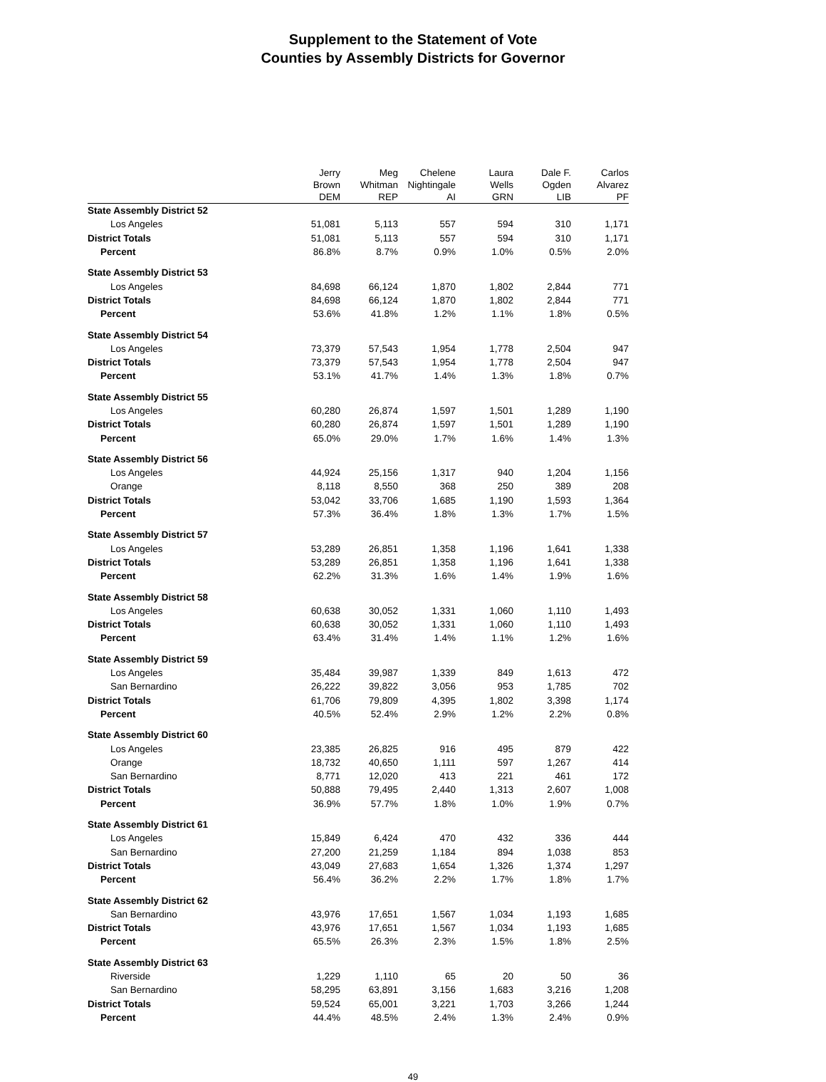Supplement to the Statement of Vote
Counties by Assembly Districts for Governor
| | Jerry Brown DEM | Meg Whitman REP | Chelene Nightingale AI | Laura Wells GRN | Dale F. Ogden LIB | Carlos Alvarez PF |
| --- | --- | --- | --- | --- | --- | --- |
| State Assembly District 52 | | | | | | |
| Los Angeles | 51,081 | 5,113 | 557 | 594 | 310 | 1,171 |
| District Totals | 51,081 | 5,113 | 557 | 594 | 310 | 1,171 |
| Percent | 86.8% | 8.7% | 0.9% | 1.0% | 0.5% | 2.0% |
| State Assembly District 53 | | | | | | |
| Los Angeles | 84,698 | 66,124 | 1,870 | 1,802 | 2,844 | 771 |
| District Totals | 84,698 | 66,124 | 1,870 | 1,802 | 2,844 | 771 |
| Percent | 53.6% | 41.8% | 1.2% | 1.1% | 1.8% | 0.5% |
| State Assembly District 54 | | | | | | |
| Los Angeles | 73,379 | 57,543 | 1,954 | 1,778 | 2,504 | 947 |
| District Totals | 73,379 | 57,543 | 1,954 | 1,778 | 2,504 | 947 |
| Percent | 53.1% | 41.7% | 1.4% | 1.3% | 1.8% | 0.7% |
| State Assembly District 55 | | | | | | |
| Los Angeles | 60,280 | 26,874 | 1,597 | 1,501 | 1,289 | 1,190 |
| District Totals | 60,280 | 26,874 | 1,597 | 1,501 | 1,289 | 1,190 |
| Percent | 65.0% | 29.0% | 1.7% | 1.6% | 1.4% | 1.3% |
| State Assembly District 56 | | | | | | |
| Los Angeles | 44,924 | 25,156 | 1,317 | 940 | 1,204 | 1,156 |
| Orange | 8,118 | 8,550 | 368 | 250 | 389 | 208 |
| District Totals | 53,042 | 33,706 | 1,685 | 1,190 | 1,593 | 1,364 |
| Percent | 57.3% | 36.4% | 1.8% | 1.3% | 1.7% | 1.5% |
| State Assembly District 57 | | | | | | |
| Los Angeles | 53,289 | 26,851 | 1,358 | 1,196 | 1,641 | 1,338 |
| District Totals | 53,289 | 26,851 | 1,358 | 1,196 | 1,641 | 1,338 |
| Percent | 62.2% | 31.3% | 1.6% | 1.4% | 1.9% | 1.6% |
| State Assembly District 58 | | | | | | |
| Los Angeles | 60,638 | 30,052 | 1,331 | 1,060 | 1,110 | 1,493 |
| District Totals | 60,638 | 30,052 | 1,331 | 1,060 | 1,110 | 1,493 |
| Percent | 63.4% | 31.4% | 1.4% | 1.1% | 1.2% | 1.6% |
| State Assembly District 59 | | | | | | |
| Los Angeles | 35,484 | 39,987 | 1,339 | 849 | 1,613 | 472 |
| San Bernardino | 26,222 | 39,822 | 3,056 | 953 | 1,785 | 702 |
| District Totals | 61,706 | 79,809 | 4,395 | 1,802 | 3,398 | 1,174 |
| Percent | 40.5% | 52.4% | 2.9% | 1.2% | 2.2% | 0.8% |
| State Assembly District 60 | | | | | | |
| Los Angeles | 23,385 | 26,825 | 916 | 495 | 879 | 422 |
| Orange | 18,732 | 40,650 | 1,111 | 597 | 1,267 | 414 |
| San Bernardino | 8,771 | 12,020 | 413 | 221 | 461 | 172 |
| District Totals | 50,888 | 79,495 | 2,440 | 1,313 | 2,607 | 1,008 |
| Percent | 36.9% | 57.7% | 1.8% | 1.0% | 1.9% | 0.7% |
| State Assembly District 61 | | | | | | |
| Los Angeles | 15,849 | 6,424 | 470 | 432 | 336 | 444 |
| San Bernardino | 27,200 | 21,259 | 1,184 | 894 | 1,038 | 853 |
| District Totals | 43,049 | 27,683 | 1,654 | 1,326 | 1,374 | 1,297 |
| Percent | 56.4% | 36.2% | 2.2% | 1.7% | 1.8% | 1.7% |
| State Assembly District 62 | | | | | | |
| San Bernardino | 43,976 | 17,651 | 1,567 | 1,034 | 1,193 | 1,685 |
| District Totals | 43,976 | 17,651 | 1,567 | 1,034 | 1,193 | 1,685 |
| Percent | 65.5% | 26.3% | 2.3% | 1.5% | 1.8% | 2.5% |
| State Assembly District 63 | | | | | | |
| Riverside | 1,229 | 1,110 | 65 | 20 | 50 | 36 |
| San Bernardino | 58,295 | 63,891 | 3,156 | 1,683 | 3,216 | 1,208 |
| District Totals | 59,524 | 65,001 | 3,221 | 1,703 | 3,266 | 1,244 |
| Percent | 44.4% | 48.5% | 2.4% | 1.3% | 2.4% | 0.9% |
49